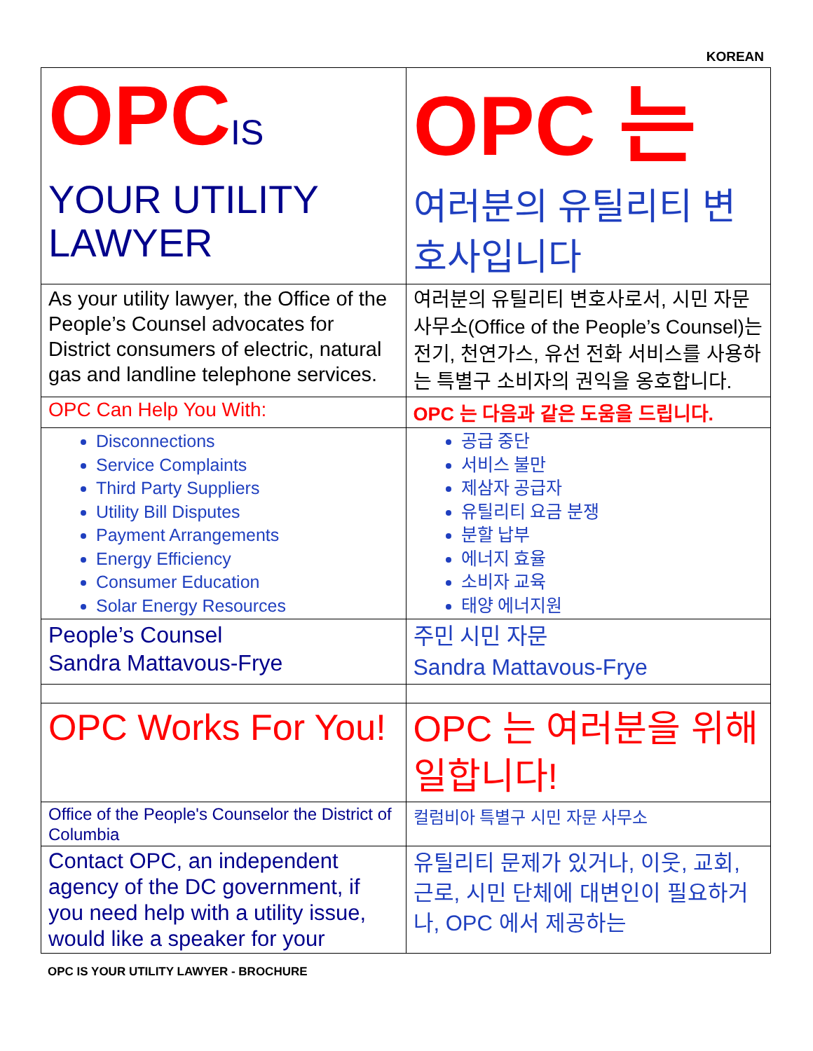KOREAN
| OPC IS YOUR UTILITY LAWYER | OPC 는 여러분의 유틸리티 변호사입니다 |
| As your utility lawyer, the Office of the People’s Counsel advocates for District consumers of electric, natural gas and landline telephone services. | 여러분의 유틸리티 변호사로서, 시민 자문 사무소(Office of the People’s Counsel)는 전기, 천연가스, 유선 전화 서비스를 사용하는 특별구 소비자의 권익을 옹호합니다. |
| OPC Can Help You With: | OPC 는 다음과 같은 도움을 드립니다. |
| Disconnections Service Complaints Third Party Suppliers Utility Bill Disputes Payment Arrangements Energy Efficiency Consumer Education Solar Energy Resources | 공급 중단 서비스 불만 제삼자 공급자 유틸리티 요금 분쟁 분할 납부 에너지 효율 소비자 교육 태양 에너지원 |
| People’s Counsel Sandra Mattavous-Frye | 주민 시민 자문 Sandra Mattavous-Frye |
| OPC Works For You! | OPC 는 여러분을 위해 일합니다! |
| Office of the People's Counselor the District of Columbia | 컬럼비아 특별구 시민 자문 사무소 |
| Contact OPC, an independent agency of the DC government, if you need help with a utility issue, would like a speaker for your | 유틸리티 문제가 있거나, 이웃, 교회, 근로, 시민 단체에 대변인이 필요하거나, OPC 에서 제공하는 |
OPC IS YOUR UTILITY LAWYER - BROCHURE